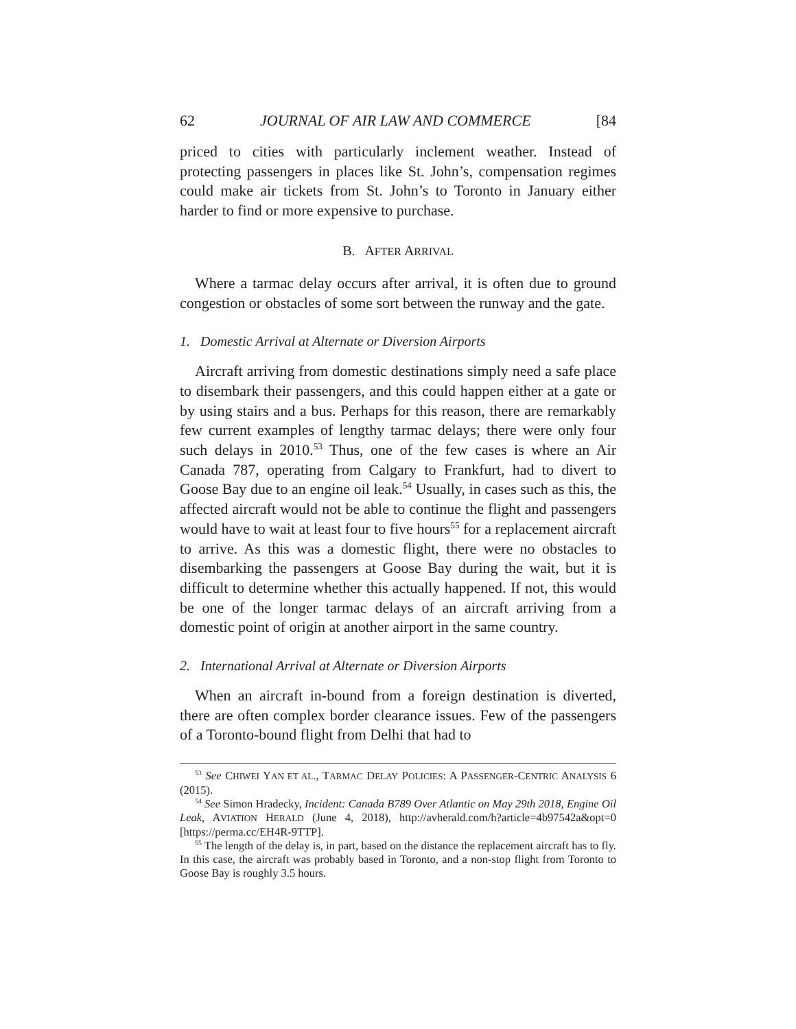62 JOURNAL OF AIR LAW AND COMMERCE [84
priced to cities with particularly inclement weather. Instead of protecting passengers in places like St. John’s, compensation regimes could make air tickets from St. John’s to Toronto in January either harder to find or more expensive to purchase.
B. AFTER ARRIVAL
Where a tarmac delay occurs after arrival, it is often due to ground congestion or obstacles of some sort between the runway and the gate.
1. Domestic Arrival at Alternate or Diversion Airports
Aircraft arriving from domestic destinations simply need a safe place to disembark their passengers, and this could happen either at a gate or by using stairs and a bus. Perhaps for this reason, there are remarkably few current examples of lengthy tarmac delays; there were only four such delays in 2010.<sup>53</sup> Thus, one of the few cases is where an Air Canada 787, operating from Calgary to Frankfurt, had to divert to Goose Bay due to an engine oil leak.<sup>54</sup> Usually, in cases such as this, the affected aircraft would not be able to continue the flight and passengers would have to wait at least four to five hours<sup>55</sup> for a replacement aircraft to arrive. As this was a domestic flight, there were no obstacles to disembarking the passengers at Goose Bay during the wait, but it is difficult to determine whether this actually happened. If not, this would be one of the longer tarmac delays of an aircraft arriving from a domestic point of origin at another airport in the same country.
2. International Arrival at Alternate or Diversion Airports
When an aircraft in-bound from a foreign destination is diverted, there are often complex border clearance issues. Few of the passengers of a Toronto-bound flight from Delhi that had to
<sup>53</sup> See CHIWEI YAN ET AL., TARMAC DELAY POLICIES: A PASSENGER-CENTRIC ANALYSIS 6 (2015).
<sup>54</sup> See Simon Hradecky, Incident: Canada B789 Over Atlantic on May 29th 2018, Engine Oil Leak, AVIATION HERALD (June 4, 2018), http://avherald.com/h?article=4b97542a&opt=0 [https://perma.cc/EH4R-9TTP].
<sup>55</sup> The length of the delay is, in part, based on the distance the replacement aircraft has to fly. In this case, the aircraft was probably based in Toronto, and a non-stop flight from Toronto to Goose Bay is roughly 3.5 hours.